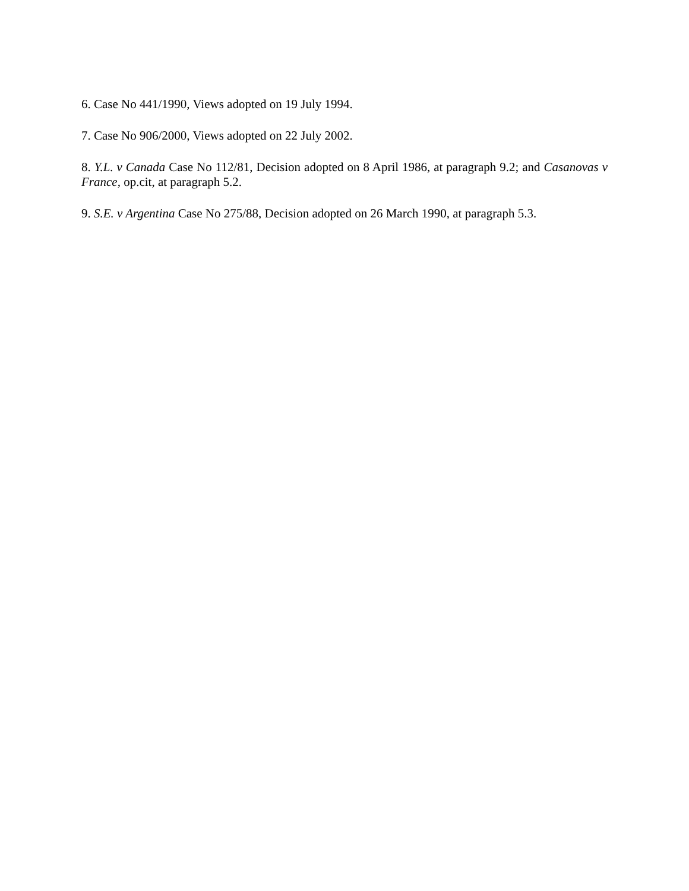6. Case No 441/1990, Views adopted on 19 July 1994.
7. Case No 906/2000, Views adopted on 22 July 2002.
8. Y.L. v Canada Case No 112/81, Decision adopted on 8 April 1986, at paragraph 9.2; and Casanovas v France, op.cit, at paragraph 5.2.
9. S.E. v Argentina Case No 275/88, Decision adopted on 26 March 1990, at paragraph 5.3.